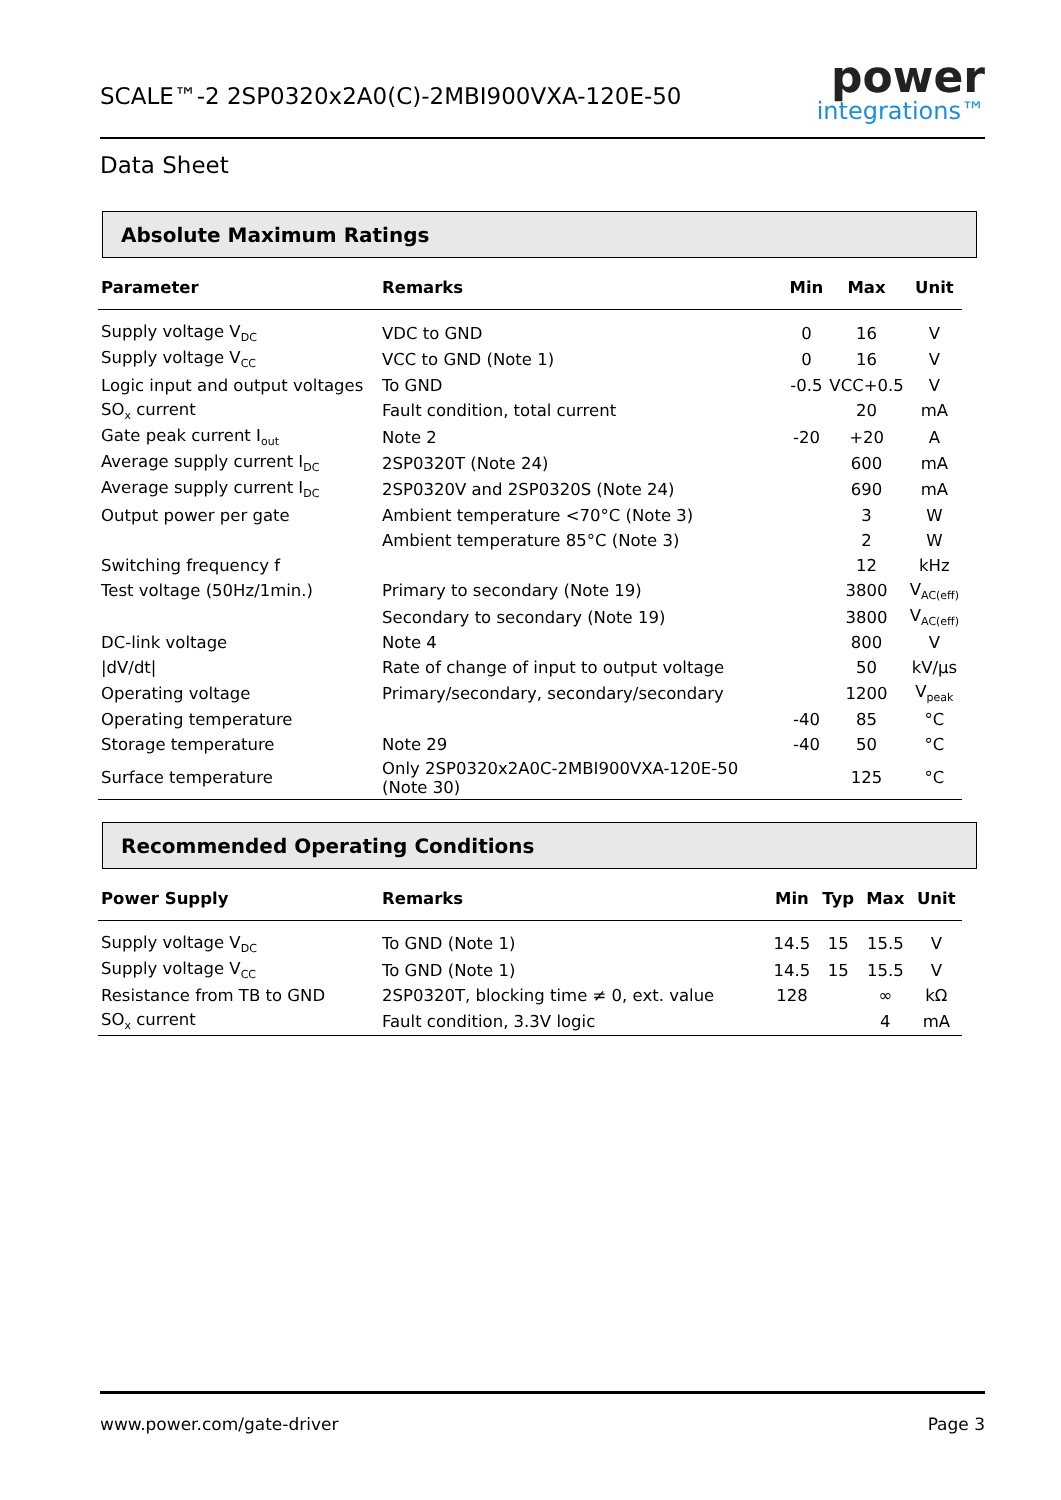SCALE™-2 2SP0320x2A0(C)-2MBI900VXA-120E-50
power
integrations™
Data Sheet
Absolute Maximum Ratings
| Parameter | Remarks | Min | Max | Unit |
| --- | --- | --- | --- | --- |
| Supply voltage V<sub>DC</sub> | VDC to GND | 0 | 16 | V |
| Supply voltage V<sub>CC</sub> | VCC to GND (Note 1) | 0 | 16 | V |
| Logic input and output voltages | To GND | -0.5 | VCC+0.5 | V |
| SO<sub>x</sub> current | Fault condition, total current | | 20 | mA |
| Gate peak current I<sub>out</sub> | Note 2 | -20 | +20 | A |
| Average supply current I<sub>DC</sub> | 2SP0320T (Note 24) | | 600 | mA |
| Average supply current I<sub>DC</sub> | 2SP0320V and 2SP0320S (Note 24) | | 690 | mA |
| Output power per gate | Ambient temperature <70°C (Note 3) | | 3 | W |
| | Ambient temperature 85°C (Note 3) | | 2 | W |
| Switching frequency f | | | 12 | kHz |
| Test voltage (50Hz/1min.) | Primary to secondary (Note 19) | | 3800 | V<sub>AC(eff)</sub> |
| | Secondary to secondary (Note 19) | | 3800 | V<sub>AC(eff)</sub> |
| DC-link voltage | Note 4 | | 800 | V |
| /dV/dt/ | Rate of change of input to output voltage | | 50 | kV/μs |
| Operating voltage | Primary/secondary, secondary/secondary | | 1200 | V<sub>peak</sub> |
| Operating temperature | | -40 | 85 | °C |
| Storage temperature | Note 29 | -40 | 50 | °C |
| Surface temperature | Only 2SP0320x2A0C-2MBI900VXA-120E-50 (Note 30) | | 125 | °C |
Recommended Operating Conditions
| Power Supply | Remarks | Min | Typ | Max | Unit |
| --- | --- | --- | --- | --- | --- |
| Supply voltage V<sub>DC</sub> | To GND (Note 1) | 14.5 | 15 | 15.5 | V |
| Supply voltage V<sub>CC</sub> | To GND (Note 1) | 14.5 | 15 | 15.5 | V |
| Resistance from TB to GND | 2SP0320T, blocking time ≠ 0, ext. value | 128 | | ∞ | kΩ |
| SO<sub>x</sub> current | Fault condition, 3.3V logic | | | 4 | mA |
www.power.com/gate-driver Page 3